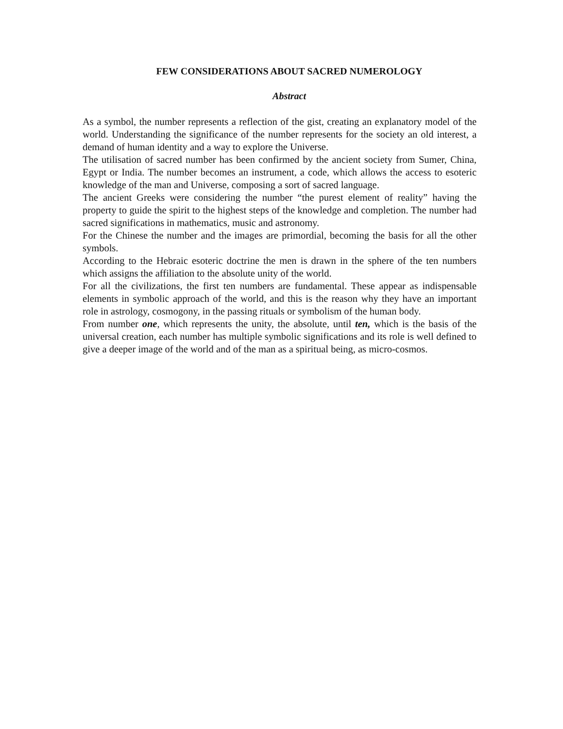FEW CONSIDERATIONS ABOUT SACRED NUMEROLOGY
Abstract
As a symbol, the number represents a reflection of the gist, creating an explanatory model of the world. Understanding the significance of the number represents for the society an old interest, a demand of human identity and a way to explore the Universe.
The utilisation of sacred number has been confirmed by the ancient society from Sumer, China, Egypt or India. The number becomes an instrument, a code, which allows the access to esoteric knowledge of the man and Universe, composing a sort of sacred language.
The ancient Greeks were considering the number “the purest element of reality” having the property to guide the spirit to the highest steps of the knowledge and completion. The number had sacred significations in mathematics, music and astronomy.
For the Chinese the number and the images are primordial, becoming the basis for all the other symbols.
According to the Hebraic esoteric doctrine the men is drawn in the sphere of the ten numbers which assigns the affiliation to the absolute unity of the world.
For all the civilizations, the first ten numbers are fundamental. These appear as indispensable elements in symbolic approach of the world, and this is the reason why they have an important role in astrology, cosmogony, in the passing rituals or symbolism of the human body.
From number one, which represents the unity, the absolute, until ten, which is the basis of the universal creation, each number has multiple symbolic significations and its role is well defined to give a deeper image of the world and of the man as a spiritual being, as micro-cosmos.